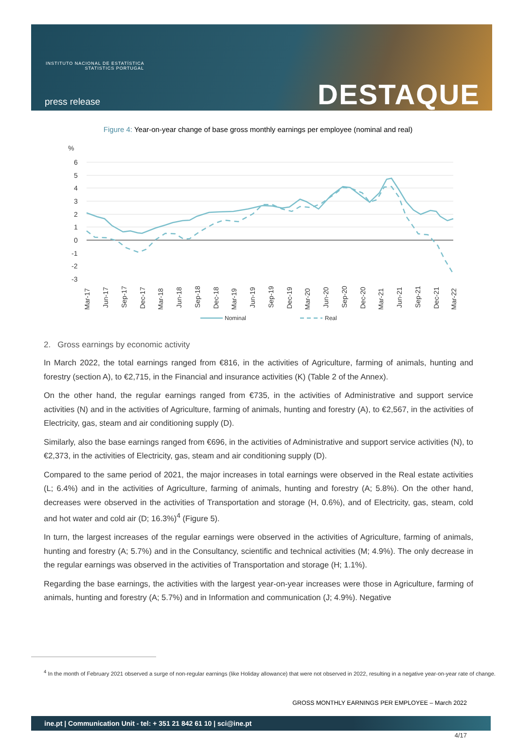INSTITUTO NACIONAL DE ESTATÍSTICA
STATISTICS PORTUGAL
press release DESTAQUE
Figure 4: Year-on-year change of base gross monthly earnings per employee (nominal and real)
%
6
5
4
3
2
1
0
-1
-2
-3
Mar-17
Jun-17
Sep-17
Dec-17
Mar-18
Jun-18
Sep-18
Dec-18
Mar-19
Jun-19
Sep-19
Dec-19
Mar-20
Jun-20
Sep-20
Dec-20
Mar-21
Jun-21
Sep-21
Dec-21
Mar-22
Nominal
Real
2. Gross earnings by economic activity
In March 2022, the total earnings ranged from €816, in the activities of Agriculture, farming of animals, hunting and forestry (section A), to €2,715, in the Financial and insurance activities (K) (Table 2 of the Annex).
On the other hand, the regular earnings ranged from €735, in the activities of Administrative and support service activities (N) and in the activities of Agriculture, farming of animals, hunting and forestry (A), to €2,567, in the activities of Electricity, gas, steam and air conditioning supply (D).
Similarly, also the base earnings ranged from €696, in the activities of Administrative and support service activities (N), to €2,373, in the activities of Electricity, gas, steam and air conditioning supply (D).
Compared to the same period of 2021, the major increases in total earnings were observed in the Real estate activities (L; 6.4%) and in the activities of Agriculture, farming of animals, hunting and forestry (A; 5.8%). On the other hand, decreases were observed in the activities of Transportation and storage (H, 0.6%), and of Electricity, gas, steam, cold and hot water and cold air (D; 16.3%)<sup>4</sup> (Figure 5).
In turn, the largest increases of the regular earnings were observed in the activities of Agriculture, farming of animals, hunting and forestry (A; 5.7%) and in the Consultancy, scientific and technical activities (M; 4.9%). The only decrease in the regular earnings was observed in the activities of Transportation and storage (H; 1.1%).
Regarding the base earnings, the activities with the largest year-on-year increases were those in Agriculture, farming of animals, hunting and forestry (A; 5.7%) and in Information and communication (J; 4.9%). Negative
<sup>4</sup> In the month of February 2021 observed a surge of non-regular earnings (like Holiday allowance) that were not observed in 2022, resulting in a negative year-on-year rate of change.
GROSS MONTHLY EARNINGS PER EMPLOYEE – March 2022
ine.pt | Communication Unit - tel: + 351 21 842 61 10 | sci@ine.pt
4/17